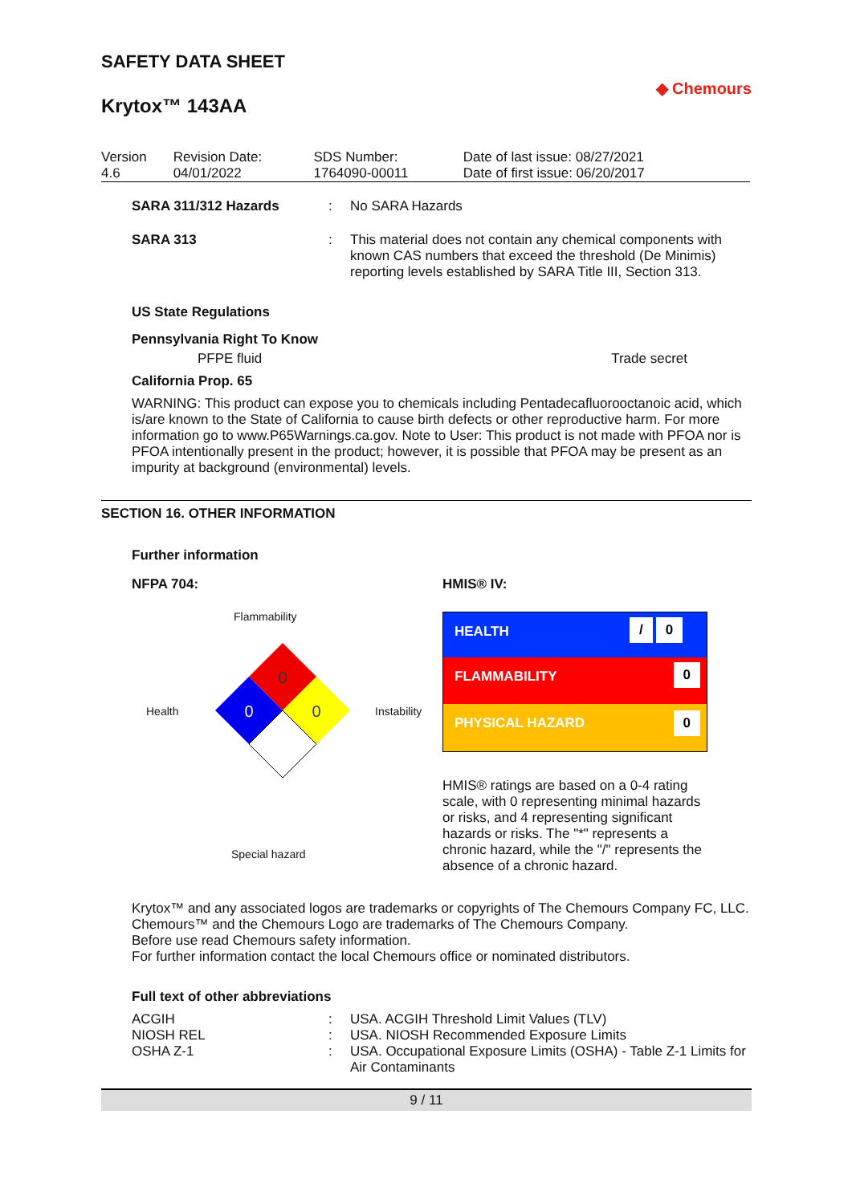SAFETY DATA SHEET
Krytox™ 143AA
◆ Chemours
| Version 4.6 | Revision Date: 04/01/2022 | SDS Number: 1764090-00011 | Date of last issue: 08/27/2021 Date of first issue: 06/20/2017 |
| SARA 311/312 Hazards | : | No SARA Hazards |
| SARA 313 | : | This material does not contain any chemical components with known CAS numbers that exceed the threshold (De Minimis) reporting levels established by SARA Title III, Section 313. |
US State Regulations
Pennsylvania Right To Know
PFPE fluid Trade secret
California Prop. 65
WARNING: This product can expose you to chemicals including Pentadecafluorooctanoic acid, which is/are known to the State of California to cause birth defects or other reproductive harm. For more information go to www.P65Warnings.ca.gov. Note to User: This product is not made with PFOA nor is PFOA intentionally present in the product; however, it is possible that PFOA may be present as an impurity at background (environmental) levels.
SECTION 16. OTHER INFORMATION
Further information
NFPA 704:
Flammability
Health
0
0
0
Instability
Special hazard
HMIS® IV:
| HEALTH | / 0 |
| FLAMMABILITY | 0 |
| PHYSICAL HAZARD | 0 |
HMIS® ratings are based on a 0-4 rating scale, with 0 representing minimal hazards or risks, and 4 representing significant hazards or risks. The "*" represents a chronic hazard, while the "/" represents the absence of a chronic hazard.
Krytox™ and any associated logos are trademarks or copyrights of The Chemours Company FC, LLC.
Chemours™ and the Chemours Logo are trademarks of The Chemours Company.
Before use read Chemours safety information.
For further information contact the local Chemours office or nominated distributors.
Full text of other abbreviations
| ACGIH | : | USA. ACGIH Threshold Limit Values (TLV) |
| NIOSH REL | : | USA. NIOSH Recommended Exposure Limits |
| OSHA Z-1 | : | USA. Occupational Exposure Limits (OSHA) - Table Z-1 Limits for Air Contaminants |
9 / 11